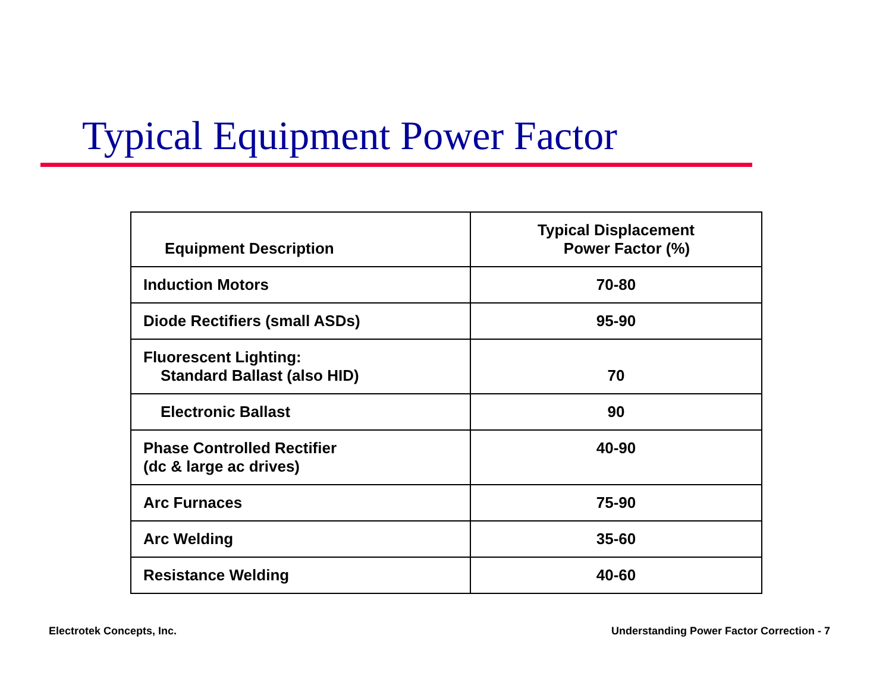Typical Equipment Power Factor
| Equipment Description | Typical Displacement Power Factor (%) |
| --- | --- |
| Induction Motors | 70-80 |
| Diode Rectifiers (small ASDs) | 95-90 |
| Fluorescent Lighting: Standard Ballast (also HID) | 70 |
| Electronic Ballast | 90 |
| Phase Controlled Rectifier (dc & large ac drives) | 40-90 |
| Arc Furnaces | 75-90 |
| Arc Welding | 35-60 |
| Resistance Welding | 40-60 |
Electrotek Concepts, Inc.
Understanding Power Factor Correction - 7